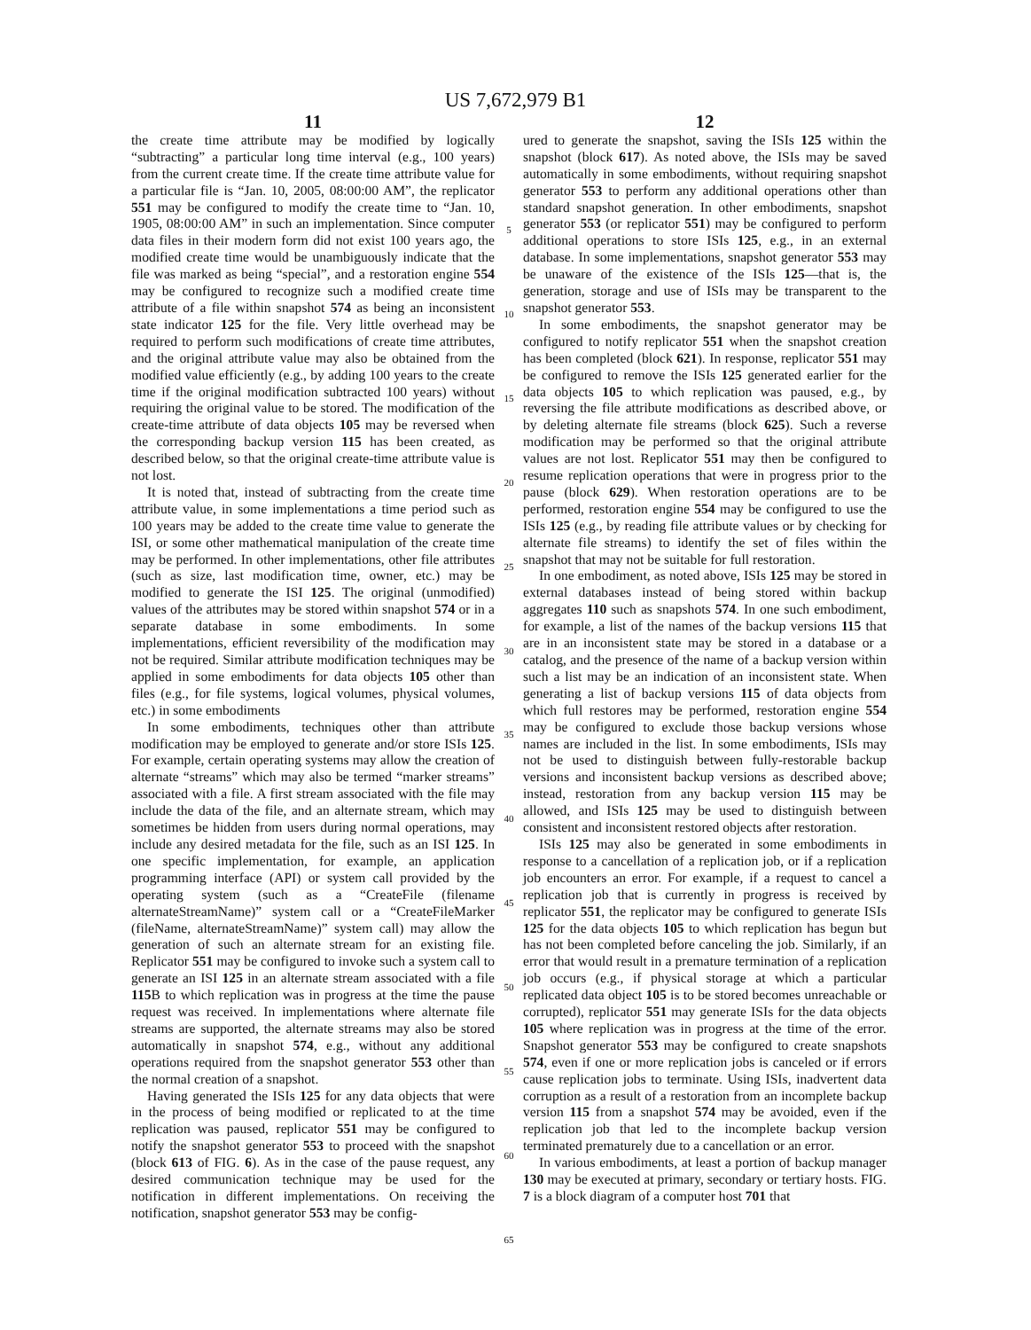US 7,672,979 B1
11
the create time attribute may be modified by logically “subtracting” a particular long time interval (e.g., 100 years) from the current create time. If the create time attribute value for a particular file is “Jan. 10, 2005, 08:00:00 AM”, the replicator 551 may be configured to modify the create time to “Jan. 10, 1905, 08:00:00 AM” in such an implementation. Since computer data files in their modern form did not exist 100 years ago, the modified create time would be unambiguously indicate that the file was marked as being “special”, and a restoration engine 554 may be configured to recognize such a modified create time attribute of a file within snapshot 574 as being an inconsistent state indicator 125 for the file. Very little overhead may be required to perform such modifications of create time attributes, and the original attribute value may also be obtained from the modified value efficiently (e.g., by adding 100 years to the create time if the original modification subtracted 100 years) without requiring the original value to be stored. The modification of the create-time attribute of data objects 105 may be reversed when the corresponding backup version 115 has been created, as described below, so that the original create-time attribute value is not lost.
It is noted that, instead of subtracting from the create time attribute value, in some implementations a time period such as 100 years may be added to the create time value to generate the ISI, or some other mathematical manipulation of the create time may be performed. In other implementations, other file attributes (such as size, last modification time, owner, etc.) may be modified to generate the ISI 125. The original (unmodified) values of the attributes may be stored within snapshot 574 or in a separate database in some embodiments. In some implementations, efficient reversibility of the modification may not be required. Similar attribute modification techniques may be applied in some embodiments for data objects 105 other than files (e.g., for file systems, logical volumes, physical volumes, etc.) in some embodiments
In some embodiments, techniques other than attribute modification may be employed to generate and/or store ISIs 125. For example, certain operating systems may allow the creation of alternate “streams” which may also be termed “marker streams” associated with a file. A first stream associated with the file may include the data of the file, and an alternate stream, which may sometimes be hidden from users during normal operations, may include any desired metadata for the file, such as an ISI 125. In one specific implementation, for example, an application programming interface (API) or system call provided by the operating system (such as a “CreateFile (filename alternateStreamName)” system call or a “CreateFileMarker (fileName, alternateStreamName)” system call) may allow the generation of such an alternate stream for an existing file. Replicator 551 may be configured to invoke such a system call to generate an ISI 125 in an alternate stream associated with a file 115 B to which replication was in progress at the time the pause request was received. In implementations where alternate file streams are supported, the alternate streams may also be stored automatically in snapshot 574, e.g., without any additional operations required from the snapshot generator 553 other than the normal creation of a snapshot.
Having generated the ISIs 125 for any data objects that were in the process of being modified or replicated to at the time replication was paused, replicator 551 may be configured to notify the snapshot generator 553 to proceed with the snapshot (block 613 of FIG. 6). As in the case of the pause request, any desired communication technique may be used for the notification in different implementations. On receiving the notification, snapshot generator 553 may be config-
5
10
15
20
25
30
35
40
45
50
55
60
65
12
ured to generate the snapshot, saving the ISIs 125 within the snapshot (block 617). As noted above, the ISIs may be saved automatically in some embodiments, without requiring snapshot generator 553 to perform any additional operations other than standard snapshot generation. In other embodiments, snapshot generator 553 (or replicator 551) may be configured to perform additional operations to store ISIs 125, e.g., in an external database. In some implementations, snapshot generator 553 may be unaware of the existence of the ISIs 125—that is, the generation, storage and use of ISIs may be transparent to the snapshot generator 553.
In some embodiments, the snapshot generator may be configured to notify replicator 551 when the snapshot creation has been completed (block 621). In response, replicator 551 may be configured to remove the ISIs 125 generated earlier for the data objects 105 to which replication was paused, e.g., by reversing the file attribute modifications as described above, or by deleting alternate file streams (block 625). Such a reverse modification may be performed so that the original attribute values are not lost. Replicator 551 may then be configured to resume replication operations that were in progress prior to the pause (block 629). When restoration operations are to be performed, restoration engine 554 may be configured to use the ISIs 125 (e.g., by reading file attribute values or by checking for alternate file streams) to identify the set of files within the snapshot that may not be suitable for full restoration.
In one embodiment, as noted above, ISIs 125 may be stored in external databases instead of being stored within backup aggregates 110 such as snapshots 574. In one such embodiment, for example, a list of the names of the backup versions 115 that are in an inconsistent state may be stored in a database or a catalog, and the presence of the name of a backup version within such a list may be an indication of an inconsistent state. When generating a list of backup versions 115 of data objects from which full restores may be performed, restoration engine 554 may be configured to exclude those backup versions whose names are included in the list. In some embodiments, ISIs may not be used to distinguish between fully-restorable backup versions and inconsistent backup versions as described above; instead, restoration from any backup version 115 may be allowed, and ISIs 125 may be used to distinguish between consistent and inconsistent restored objects after restoration.
ISIs 125 may also be generated in some embodiments in response to a cancellation of a replication job, or if a replication job encounters an error. For example, if a request to cancel a replication job that is currently in progress is received by replicator 551, the replicator may be configured to generate ISIs 125 for the data objects 105 to which replication has begun but has not been completed before canceling the job. Similarly, if an error that would result in a premature termination of a replication job occurs (e.g., if physical storage at which a particular replicated data object 105 is to be stored becomes unreachable or corrupted), replicator 551 may generate ISIs for the data objects 105 where replication was in progress at the time of the error. Snapshot generator 553 may be configured to create snapshots 574, even if one or more replication jobs is canceled or if errors cause replication jobs to terminate. Using ISIs, inadvertent data corruption as a result of a restoration from an incomplete backup version 115 from a snapshot 574 may be avoided, even if the replication job that led to the incomplete backup version terminated prematurely due to a cancellation or an error.
In various embodiments, at least a portion of backup manager 130 may be executed at primary, secondary or tertiary hosts. FIG. 7 is a block diagram of a computer host 701 that